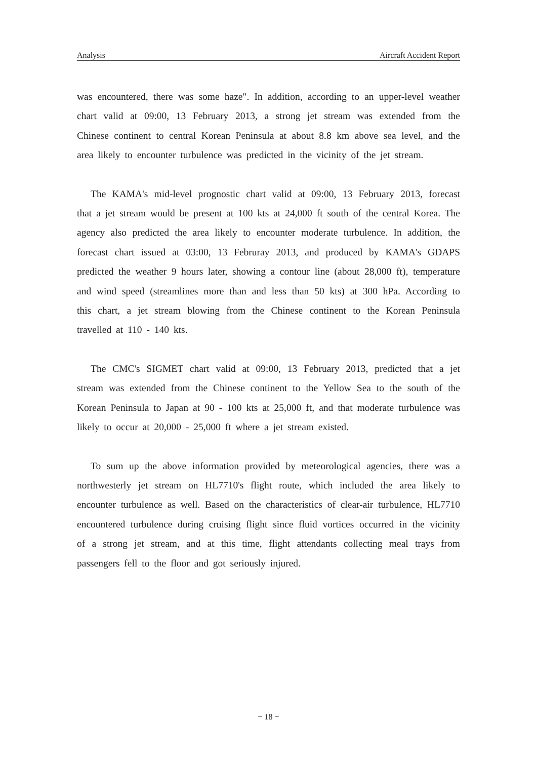Analysis Aircraft Accident Report
was encountered, there was some haze". In addition, according to an upper-level weather chart valid at 09:00, 13 February 2013, a strong jet stream was extended from the Chinese continent to central Korean Peninsula at about 8.8 km above sea level, and the area likely to encounter turbulence was predicted in the vicinity of the jet stream.
The KAMA's mid-level prognostic chart valid at 09:00, 13 February 2013, forecast that a jet stream would be present at 100 kts at 24,000 ft south of the central Korea. The agency also predicted the area likely to encounter moderate turbulence. In addition, the forecast chart issued at 03:00, 13 Februray 2013, and produced by KAMA's GDAPS predicted the weather 9 hours later, showing a contour line (about 28,000 ft), temperature and wind speed (streamlines more than and less than 50 kts) at 300 hPa. According to this chart, a jet stream blowing from the Chinese continent to the Korean Peninsula travelled at 110 - 140 kts.
The CMC's SIGMET chart valid at 09:00, 13 February 2013, predicted that a jet stream was extended from the Chinese continent to the Yellow Sea to the south of the Korean Peninsula to Japan at 90 - 100 kts at 25,000 ft, and that moderate turbulence was likely to occur at 20,000 - 25,000 ft where a jet stream existed.
To sum up the above information provided by meteorological agencies, there was a northwesterly jet stream on HL7710's flight route, which included the area likely to encounter turbulence as well. Based on the characteristics of clear-air turbulence, HL7710 encountered turbulence during cruising flight since fluid vortices occurred in the vicinity of a strong jet stream, and at this time, flight attendants collecting meal trays from passengers fell to the floor and got seriously injured.
− 18 −